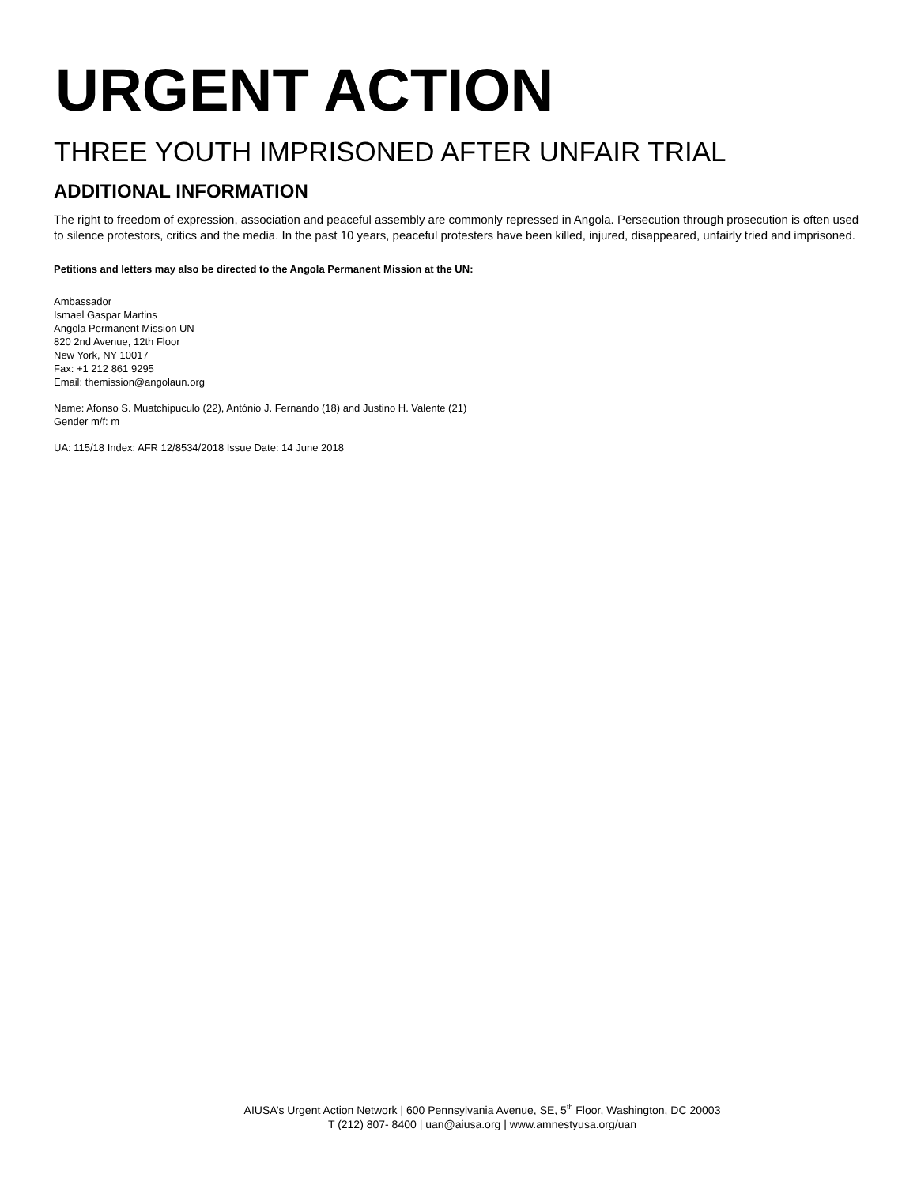URGENT ACTION
THREE YOUTH IMPRISONED AFTER UNFAIR TRIAL
ADDITIONAL INFORMATION
The right to freedom of expression, association and peaceful assembly are commonly repressed in Angola. Persecution through prosecution is often used to silence protestors, critics and the media. In the past 10 years, peaceful protesters have been killed, injured, disappeared, unfairly tried and imprisoned.
Petitions and letters may also be directed to the Angola Permanent Mission at the UN:
Ambassador
Ismael Gaspar Martins
Angola Permanent Mission UN
820 2nd Avenue, 12th Floor
New York, NY 10017
Fax: +1 212 861 9295
Email: themission@angolaun.org
Name: Afonso S. Muatchipuculo (22), António J. Fernando (18) and Justino H. Valente (21)
Gender m/f: m
UA: 115/18 Index: AFR 12/8534/2018 Issue Date: 14 June 2018
AIUSA’s Urgent Action Network | 600 Pennsylvania Avenue, SE, 5<sup>th</sup> Floor, Washington, DC 20003
T (212) 807- 8400 | uan@aiusa.org | www.amnestyusa.org/uan